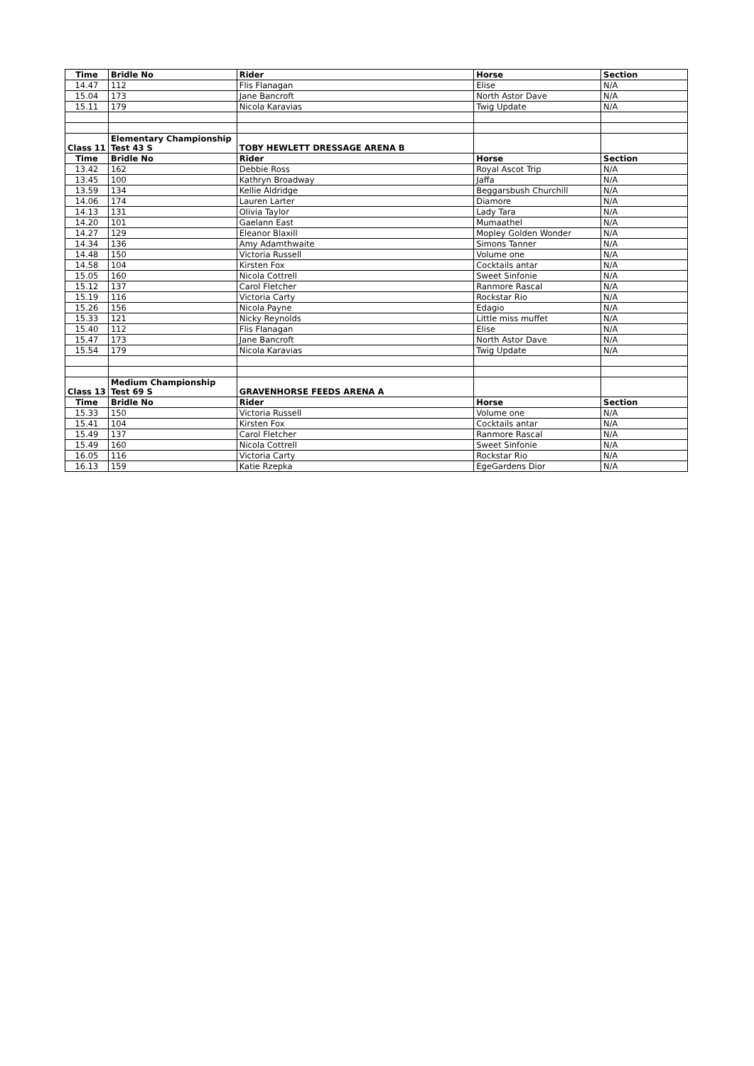| Time | Bridle No | Rider | Horse | Section |
| --- | --- | --- | --- | --- |
| 14.47 | 112 | Flis Flanagan | Elise | N/A |
| 15.04 | 173 | Jane Bancroft | North Astor Dave | N/A |
| 15.11 | 179 | Nicola Karavias | Twig Update | N/A |
| Class 11 | Elementary Championship Test 43 S | TOBY HEWLETT DRESSAGE ARENA B | | |
| Time | Bridle No | Rider | Horse | Section |
| 13.42 | 162 | Debbie Ross | Royal Ascot Trip | N/A |
| 13.45 | 100 | Kathryn Broadway | Jaffa | N/A |
| 13.59 | 134 | Kellie Aldridge | Beggarsbush Churchill | N/A |
| 14.06 | 174 | Lauren Larter | Diamore | N/A |
| 14.13 | 131 | Olivia Taylor | Lady Tara | N/A |
| 14.20 | 101 | Gaelann East | Mumaathel | N/A |
| 14.27 | 129 | Eleanor Blaxill | Mopley Golden Wonder | N/A |
| 14.34 | 136 | Amy Adamthwaite | Simons Tanner | N/A |
| 14.48 | 150 | Victoria Russell | Volume one | N/A |
| 14.58 | 104 | Kirsten Fox | Cocktails antar | N/A |
| 15.05 | 160 | Nicola Cottrell | Sweet Sinfonie | N/A |
| 15.12 | 137 | Carol Fletcher | Ranmore Rascal | N/A |
| 15.19 | 116 | Victoria Carty | Rockstar Rio | N/A |
| 15.26 | 156 | Nicola Payne | Edagio | N/A |
| 15.33 | 121 | Nicky Reynolds | Little miss muffet | N/A |
| 15.40 | 112 | Flis Flanagan | Elise | N/A |
| 15.47 | 173 | Jane Bancroft | North Astor Dave | N/A |
| 15.54 | 179 | Nicola Karavias | Twig Update | N/A |
| Class 13 | Medium Championship Test 69 S | GRAVENHORSE FEEDS ARENA A | | |
| Time | Bridle No | Rider | Horse | Section |
| 15.33 | 150 | Victoria Russell | Volume one | N/A |
| 15.41 | 104 | Kirsten Fox | Cocktails antar | N/A |
| 15.49 | 137 | Carol Fletcher | Ranmore Rascal | N/A |
| 15.49 | 160 | Nicola Cottrell | Sweet Sinfonie | N/A |
| 16.05 | 116 | Victoria Carty | Rockstar Rio | N/A |
| 16.13 | 159 | Katie Rzepka | EgeGardens Dior | N/A |